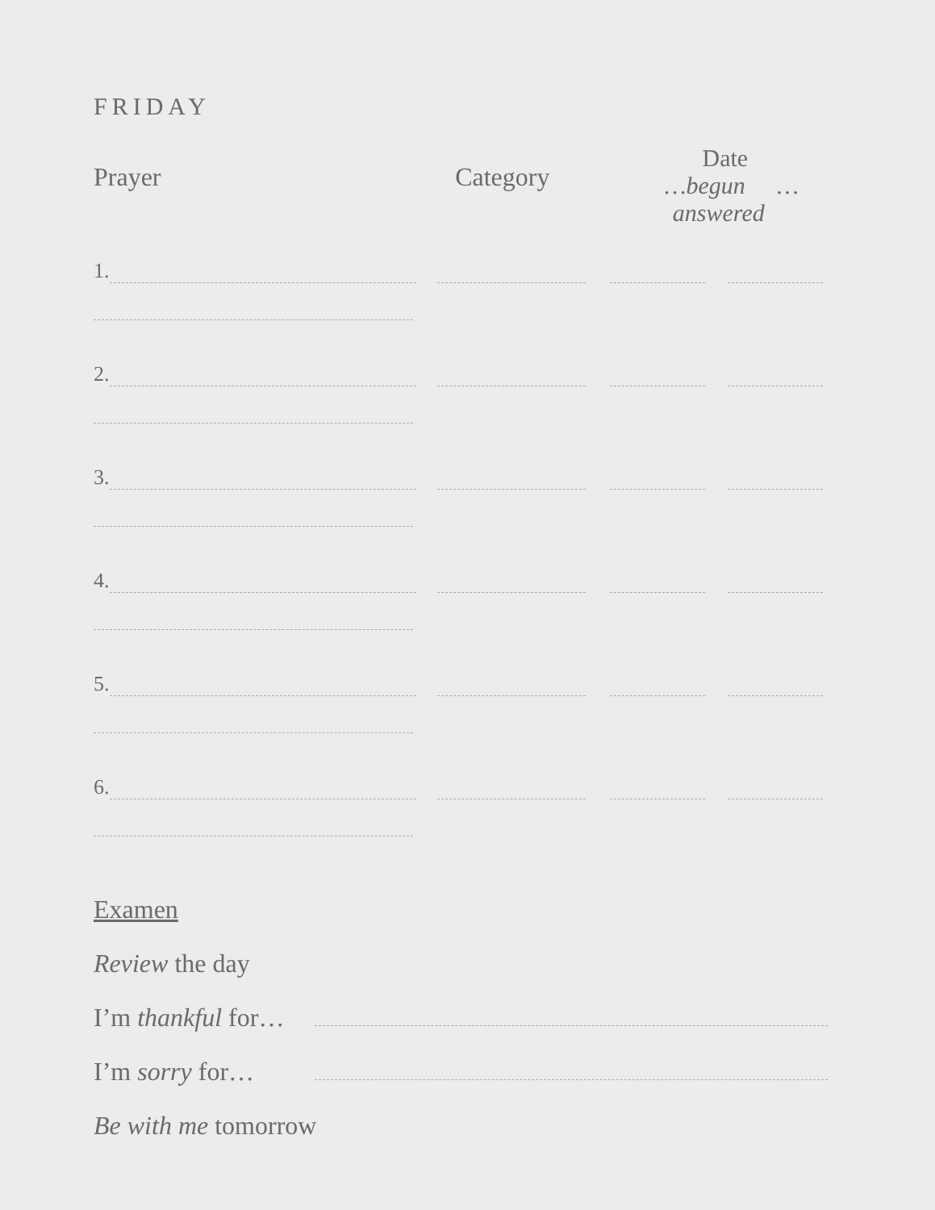FRIDAY
Prayer Category
Date
…begun …answered
1.
2.
3.
4.
5.
6.
Examen
Review the day
I’m thankful for…
I’m sorry for…
Be with me tomorrow